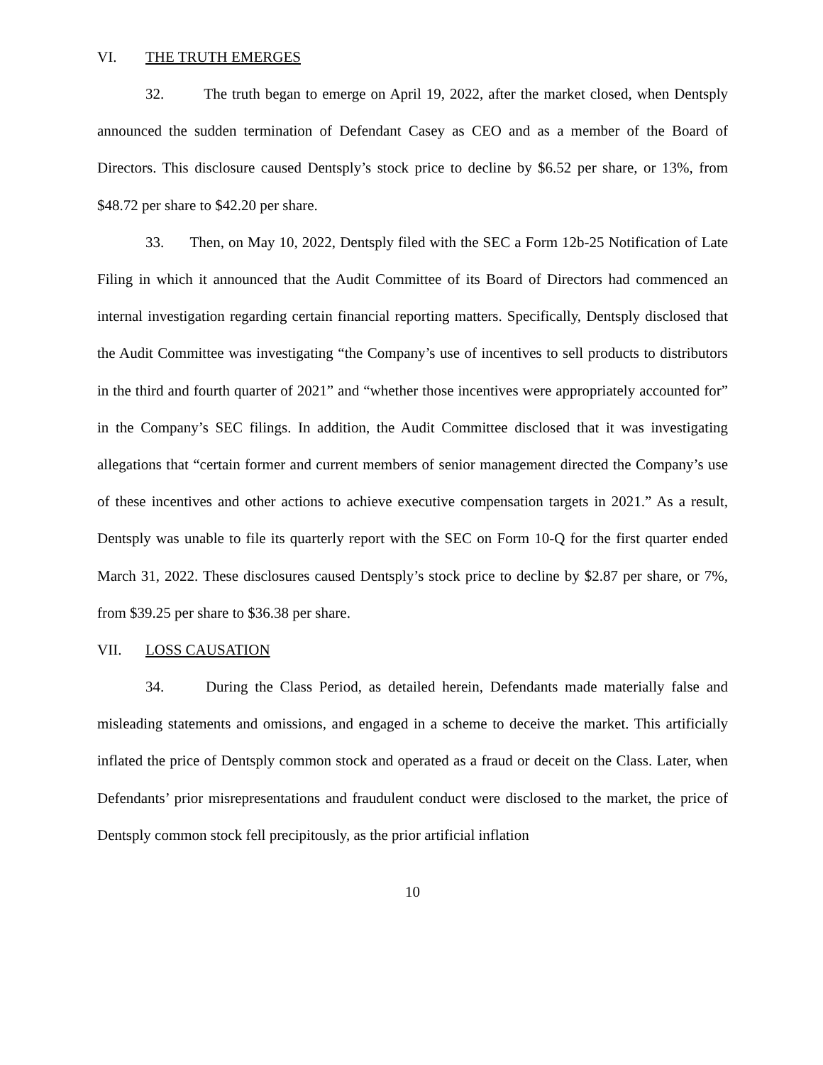VI. THE TRUTH EMERGES
32. The truth began to emerge on April 19, 2022, after the market closed, when Dentsply announced the sudden termination of Defendant Casey as CEO and as a member of the Board of Directors. This disclosure caused Dentsply’s stock price to decline by $6.52 per share, or 13%, from $48.72 per share to $42.20 per share.
33. Then, on May 10, 2022, Dentsply filed with the SEC a Form 12b-25 Notification of Late Filing in which it announced that the Audit Committee of its Board of Directors had commenced an internal investigation regarding certain financial reporting matters. Specifically, Dentsply disclosed that the Audit Committee was investigating “the Company’s use of incentives to sell products to distributors in the third and fourth quarter of 2021” and “whether those incentives were appropriately accounted for” in the Company’s SEC filings. In addition, the Audit Committee disclosed that it was investigating allegations that “certain former and current members of senior management directed the Company’s use of these incentives and other actions to achieve executive compensation targets in 2021.” As a result, Dentsply was unable to file its quarterly report with the SEC on Form 10-Q for the first quarter ended March 31, 2022. These disclosures caused Dentsply’s stock price to decline by $2.87 per share, or 7%, from $39.25 per share to $36.38 per share.
VII. LOSS CAUSATION
34. During the Class Period, as detailed herein, Defendants made materially false and misleading statements and omissions, and engaged in a scheme to deceive the market. This artificially inflated the price of Dentsply common stock and operated as a fraud or deceit on the Class. Later, when Defendants’ prior misrepresentations and fraudulent conduct were disclosed to the market, the price of Dentsply common stock fell precipitously, as the prior artificial inflation
10